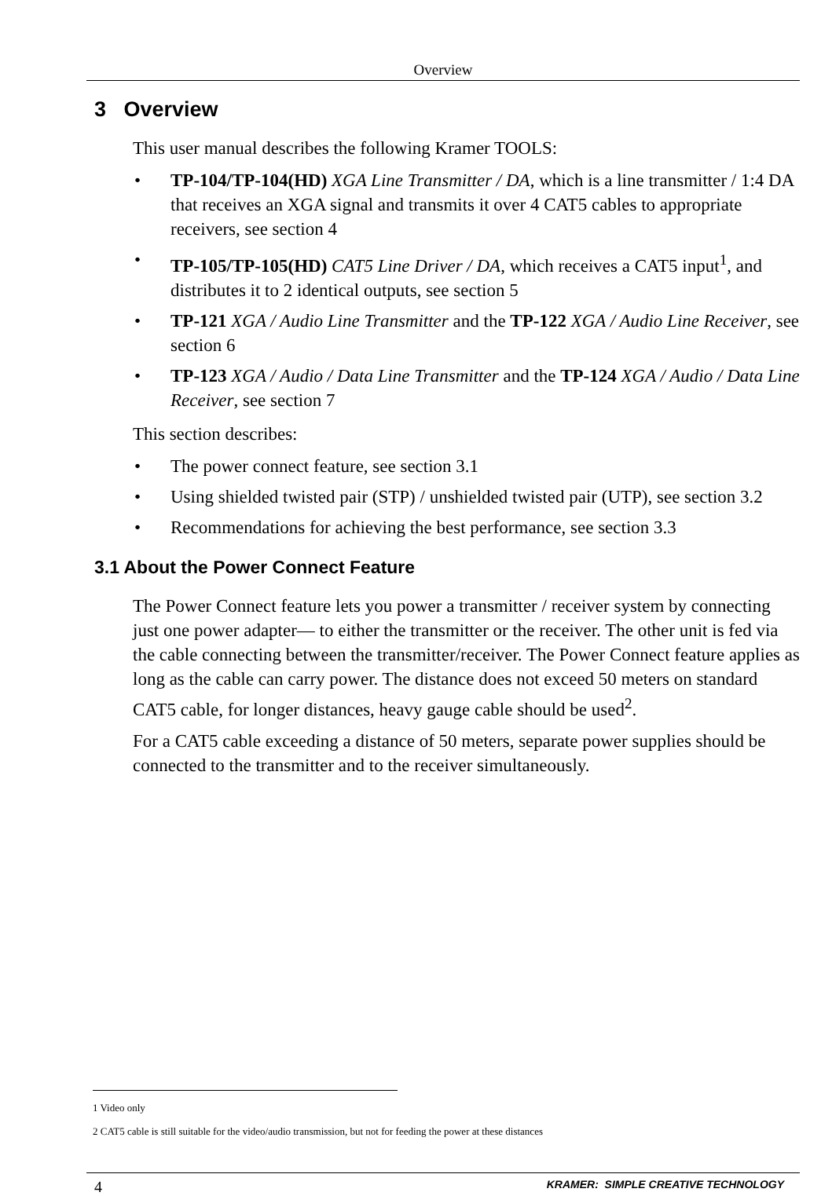Overview
3 Overview
This user manual describes the following Kramer TOOLS:
• TP-104/TP-104(HD) XGA Line Transmitter / DA, which is a line transmitter / 1:4 DA that receives an XGA signal and transmits it over 4 CAT5 cables to appropriate receivers, see section 4
• TP-105/TP-105(HD) CAT5 Line Driver / DA, which receives a CAT5 input<sup>1</sup>, and distributes it to 2 identical outputs, see section 5
• TP-121 XGA / Audio Line Transmitter and the TP-122 XGA / Audio Line Receiver, see section 6
• TP-123 XGA / Audio / Data Line Transmitter and the TP-124 XGA / Audio / Data Line Receiver, see section 7
This section describes:
• The power connect feature, see section 3.1
• Using shielded twisted pair (STP) / unshielded twisted pair (UTP), see section 3.2
• Recommendations for achieving the best performance, see section 3.3
3.1 About the Power Connect Feature
The Power Connect feature lets you power a transmitter / receiver system by connecting just one power adapter— to either the transmitter or the receiver. The other unit is fed via the cable connecting between the transmitter/receiver. The Power Connect feature applies as long as the cable can carry power. The distance does not exceed 50 meters on standard CAT5 cable, for longer distances, heavy gauge cable should be used<sup>2</sup>.
For a CAT5 cable exceeding a distance of 50 meters, separate power supplies should be connected to the transmitter and to the receiver simultaneously.
1 Video only
2 CAT5 cable is still suitable for the video/audio transmission, but not for feeding the power at these distances
4 KRAMER: SIMPLE CREATIVE TECHNOLOGY